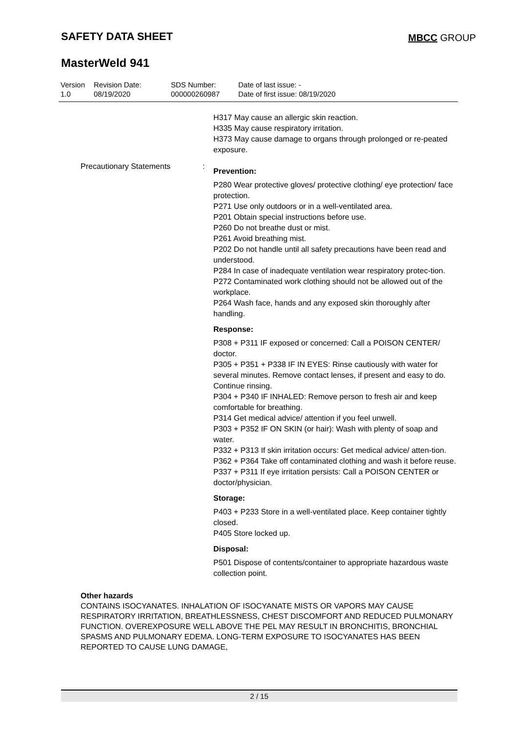SAFETY DATA SHEET MBCC GROUP
MasterWeld 941
| Version 1.0 | Revision Date: 08/19/2020 | SDS Number: 000000260987 | Date of last issue: - Date of first issue: 08/19/2020 |
H317 May cause an allergic skin reaction.
H335 May cause respiratory irritation.
H373 May cause damage to organs through prolonged or re-peated exposure.
Precautionary Statements :
Prevention:
P280 Wear protective gloves/ protective clothing/ eye protection/ face protection.
P271 Use only outdoors or in a well-ventilated area.
P201 Obtain special instructions before use.
P260 Do not breathe dust or mist.
P261 Avoid breathing mist.
P202 Do not handle until all safety precautions have been read and understood.
P284 In case of inadequate ventilation wear respiratory protec-tion.
P272 Contaminated work clothing should not be allowed out of the workplace.
P264 Wash face, hands and any exposed skin thoroughly after handling.
Response:
P308 + P311 IF exposed or concerned: Call a POISON CENTER/ doctor.
P305 + P351 + P338 IF IN EYES: Rinse cautiously with water for several minutes. Remove contact lenses, if present and easy to do. Continue rinsing.
P304 + P340 IF INHALED: Remove person to fresh air and keep comfortable for breathing.
P314 Get medical advice/ attention if you feel unwell.
P303 + P352 IF ON SKIN (or hair): Wash with plenty of soap and water.
P332 + P313 If skin irritation occurs: Get medical advice/ atten-tion.
P362 + P364 Take off contaminated clothing and wash it before reuse.
P337 + P311 If eye irritation persists: Call a POISON CENTER or doctor/physician.
Storage:
P403 + P233 Store in a well-ventilated place. Keep container tightly closed.
P405 Store locked up.
Disposal:
P501 Dispose of contents/container to appropriate hazardous waste collection point.
Other hazards
CONTAINS ISOCYANATES. INHALATION OF ISOCYANATE MISTS OR VAPORS MAY CAUSE RESPIRATORY IRRITATION, BREATHLESSNESS, CHEST DISCOMFORT AND REDUCED PULMONARY FUNCTION. OVEREXPOSURE WELL ABOVE THE PEL MAY RESULT IN BRONCHITIS, BRONCHIAL SPASMS AND PULMONARY EDEMA. LONG-TERM EXPOSURE TO ISOCYANATES HAS BEEN REPORTED TO CAUSE LUNG DAMAGE,
2 / 15